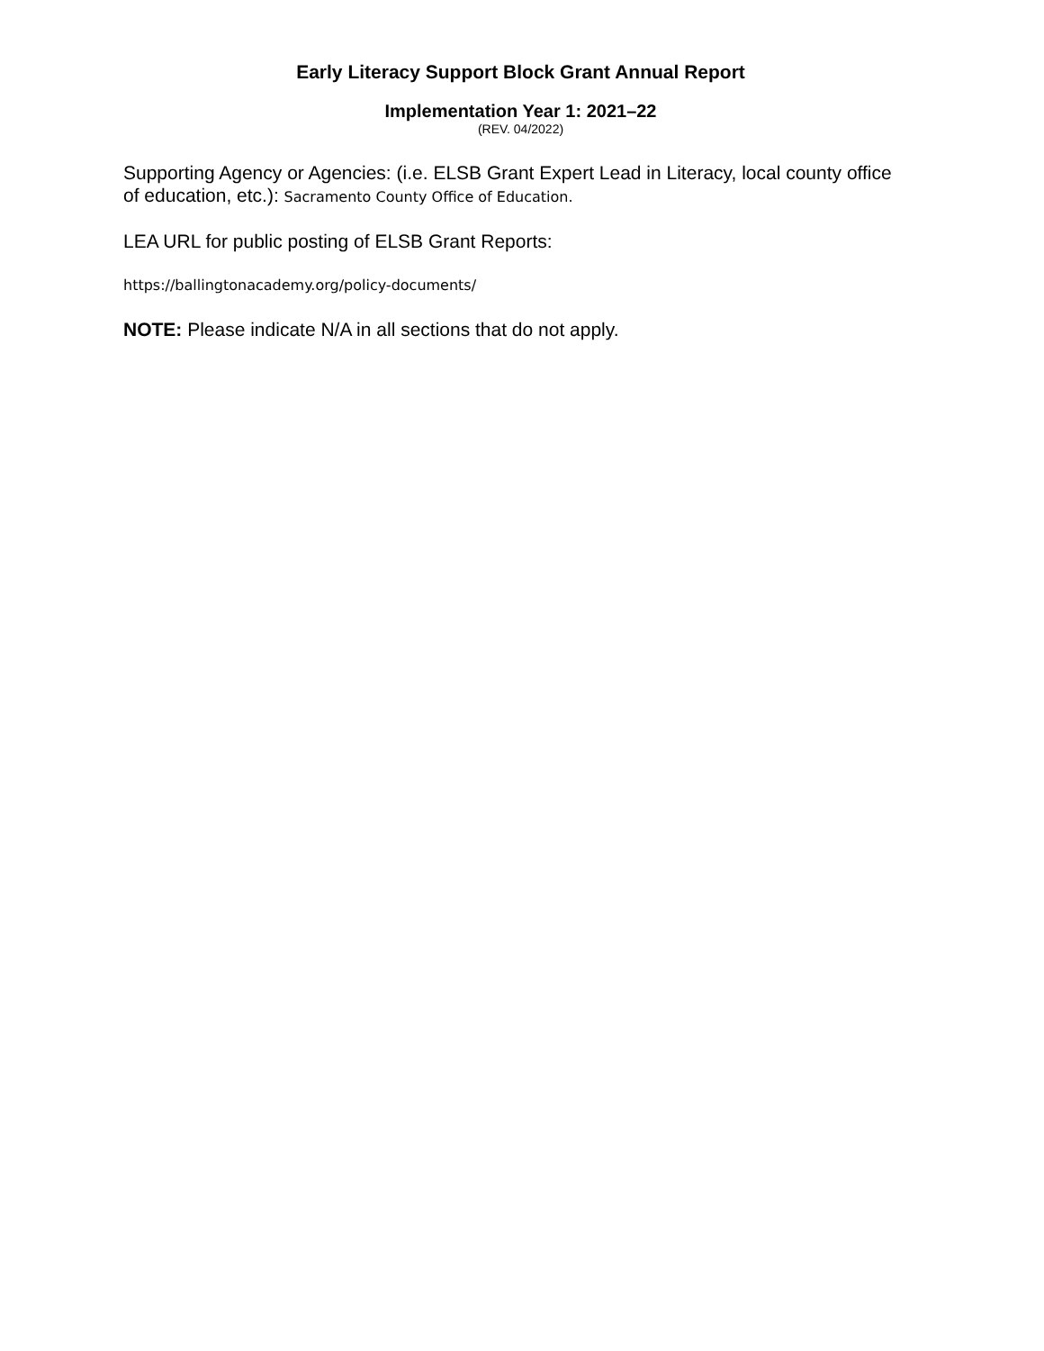Early Literacy Support Block Grant Annual Report
Implementation Year 1: 2021–22
(REV. 04/2022)
Supporting Agency or Agencies: (i.e. ELSB Grant Expert Lead in Literacy, local county office of education, etc.): Sacramento County Office of Education.
LEA URL for public posting of ELSB Grant Reports:
https://ballingtonacademy.org/policy-documents/
NOTE: Please indicate N/A in all sections that do not apply.